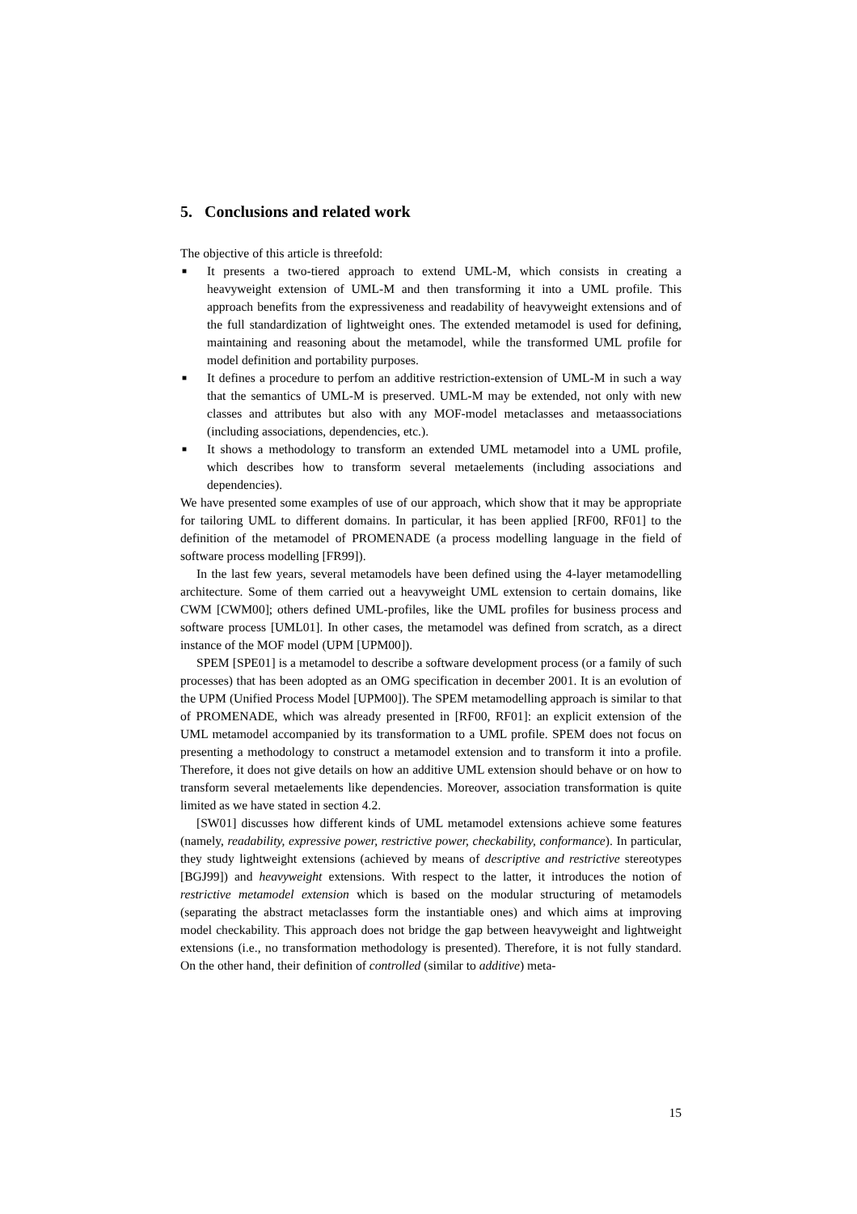5. Conclusions and related work
The objective of this article is threefold:
■ It presents a two-tiered approach to extend UML-M, which consists in creating a heavyweight extension of UML-M and then transforming it into a UML profile. This approach benefits from the expressiveness and readability of heavyweight extensions and of the full standardization of lightweight ones. The extended metamodel is used for defining, maintaining and reasoning about the metamodel, while the transformed UML profile for model definition and portability purposes.
■ It defines a procedure to perfom an additive restriction-extension of UML-M in such a way that the semantics of UML-M is preserved. UML-M may be extended, not only with new classes and attributes but also with any MOF-model metaclasses and metaassociations (including associations, dependencies, etc.).
■ It shows a methodology to transform an extended UML metamodel into a UML profile, which describes how to transform several metaelements (including associations and dependencies).
We have presented some examples of use of our approach, which show that it may be appropriate for tailoring UML to different domains. In particular, it has been applied [RF00, RF01] to the definition of the metamodel of PROMENADE (a process modelling language in the field of software process modelling [FR99]).
In the last few years, several metamodels have been defined using the 4-layer metamodelling architecture. Some of them carried out a heavyweight UML extension to certain domains, like CWM [CWM00]; others defined UML-profiles, like the UML profiles for business process and software process [UML01]. In other cases, the metamodel was defined from scratch, as a direct instance of the MOF model (UPM [UPM00]).
SPEM [SPE01] is a metamodel to describe a software development process (or a family of such processes) that has been adopted as an OMG specification in december 2001. It is an evolution of the UPM (Unified Process Model [UPM00]). The SPEM metamodelling approach is similar to that of PROMENADE, which was already presented in [RF00, RF01]: an explicit extension of the UML metamodel accompanied by its transformation to a UML profile. SPEM does not focus on presenting a methodology to construct a metamodel extension and to transform it into a profile. Therefore, it does not give details on how an additive UML extension should behave or on how to transform several metaelements like dependencies. Moreover, association transformation is quite limited as we have stated in section 4.2.
[SW01] discusses how different kinds of UML metamodel extensions achieve some features (namely, readability, expressive power, restrictive power, checkability, conformance). In particular, they study lightweight extensions (achieved by means of descriptive and restrictive stereotypes [BGJ99]) and heavyweight extensions. With respect to the latter, it introduces the notion of restrictive metamodel extension which is based on the modular structuring of metamodels (separating the abstract metaclasses form the instantiable ones) and which aims at improving model checkability. This approach does not bridge the gap between heavyweight and lightweight extensions (i.e., no transformation methodology is presented). Therefore, it is not fully standard. On the other hand, their definition of controlled (similar to additive) meta-
15